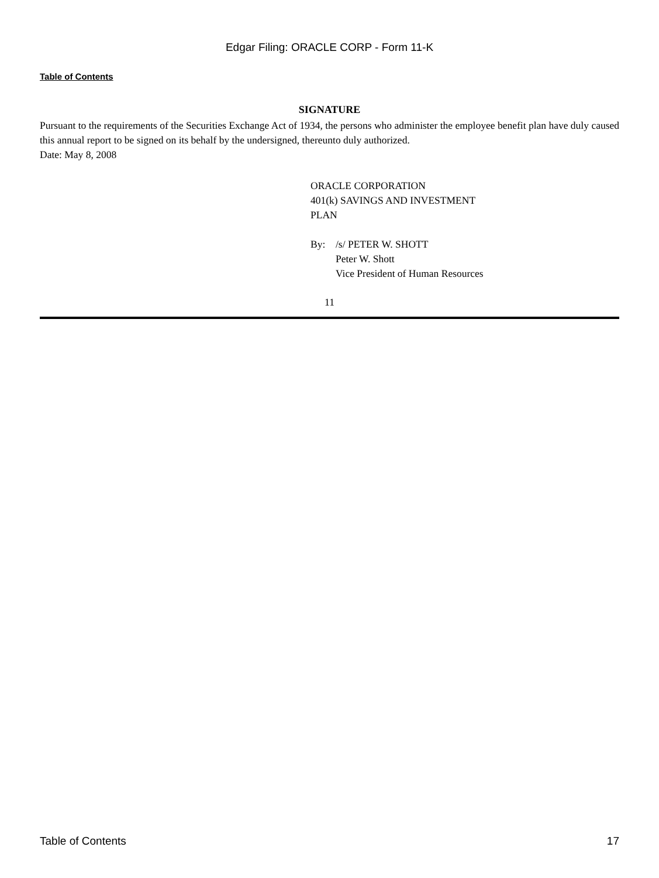Edgar Filing: ORACLE CORP - Form 11-K
Table of Contents
SIGNATURE
Pursuant to the requirements of the Securities Exchange Act of 1934, the persons who administer the employee benefit plan have duly caused this annual report to be signed on its behalf by the undersigned, thereunto duly authorized.
Date: May 8, 2008
ORACLE CORPORATION
401(k) SAVINGS AND INVESTMENT
PLAN
By: /s/ PETER W. SHOTT
Peter W. Shott
Vice President of Human Resources
11
Table of Contents 17